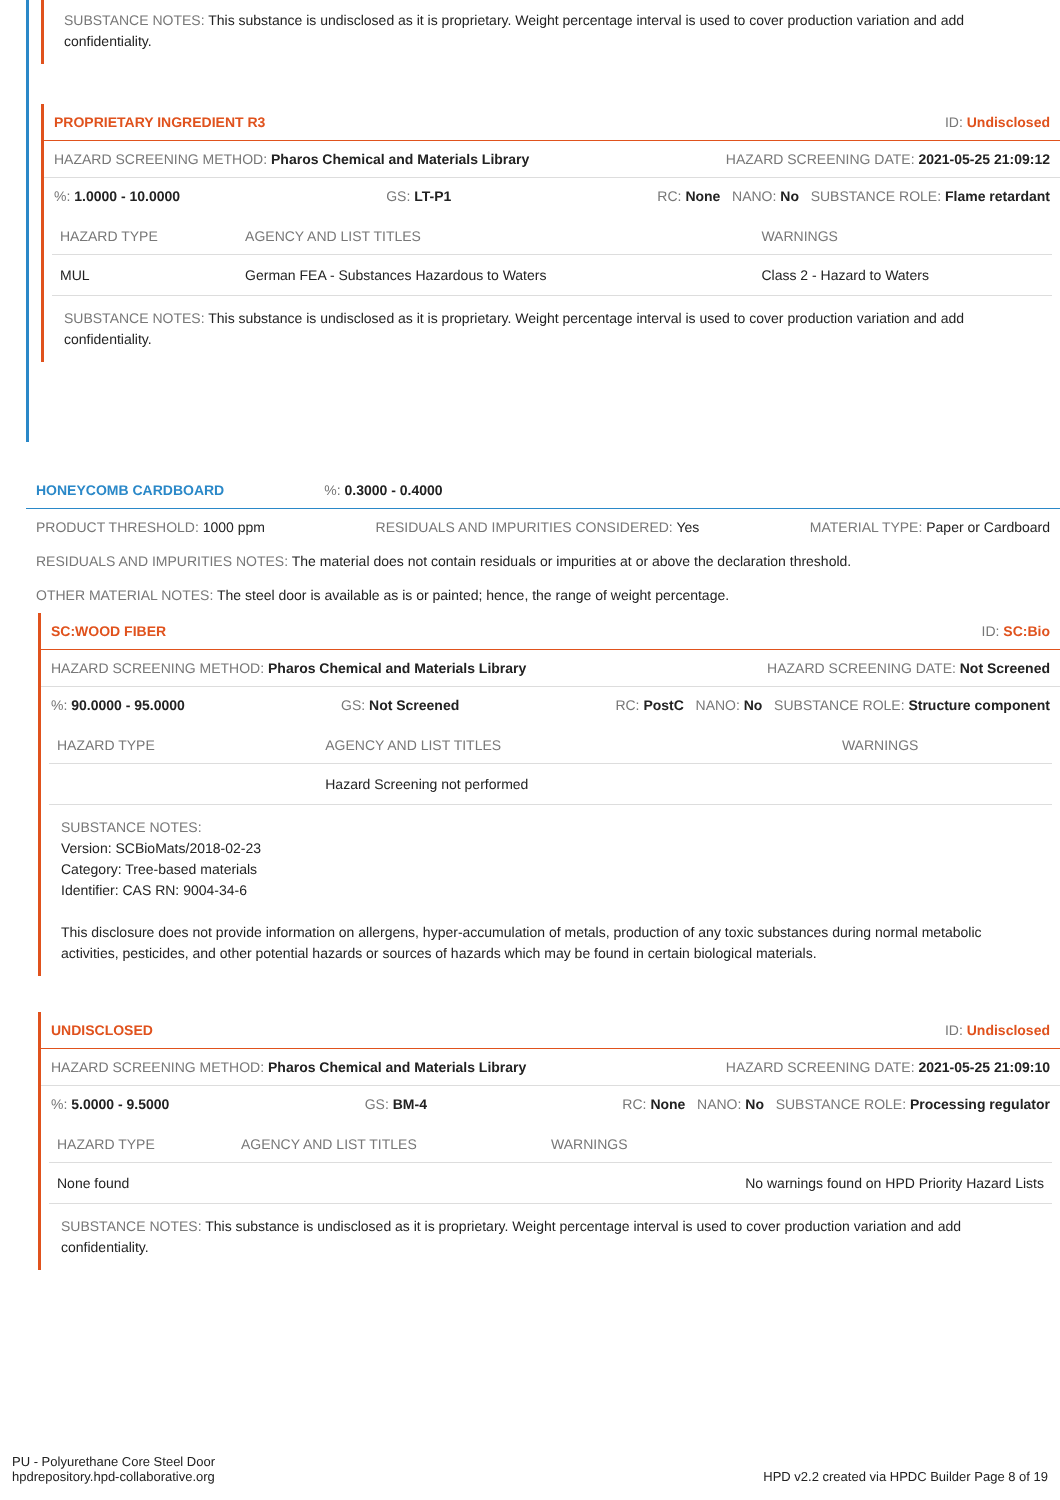SUBSTANCE NOTES: This substance is undisclosed as it is proprietary. Weight percentage interval is used to cover production variation and add confidentiality.
PROPRIETARY INGREDIENT R3 ID: Undisclosed
HAZARD SCREENING METHOD: Pharos Chemical and Materials Library HAZARD SCREENING DATE: 2021-05-25 21:09:12
%: 1.0000 - 10.0000 GS: LT-P1 RC: None NANO: No SUBSTANCE ROLE: Flame retardant
| HAZARD TYPE | AGENCY AND LIST TITLES | WARNINGS |
| --- | --- | --- |
| MUL | German FEA - Substances Hazardous to Waters | Class 2 - Hazard to Waters |
SUBSTANCE NOTES: This substance is undisclosed as it is proprietary. Weight percentage interval is used to cover production variation and add confidentiality.
HONEYCOMB CARDBOARD%: 0.3000 - 0.4000
PRODUCT THRESHOLD: 1000 ppm RESIDUALS AND IMPURITIES CONSIDERED: Yes MATERIAL TYPE: Paper or Cardboard
RESIDUALS AND IMPURITIES NOTES: The material does not contain residuals or impurities at or above the declaration threshold.
OTHER MATERIAL NOTES: The steel door is available as is or painted; hence, the range of weight percentage.
SC:WOOD FIBER ID: SC:Bio
HAZARD SCREENING METHOD: Pharos Chemical and Materials Library HAZARD SCREENING DATE: Not Screened
%: 90.0000 - 95.0000 GS: Not Screened RC: PostC NANO: No SUBSTANCE ROLE: Structure component
| HAZARD TYPE | AGENCY AND LIST TITLES | WARNINGS |
| --- | --- | --- |
| | Hazard Screening not performed | |
SUBSTANCE NOTES:
Version: SCBioMats/2018-02-23
Category: Tree-based materials
Identifier: CAS RN: 9004-34-6
This disclosure does not provide information on allergens, hyper-accumulation of metals, production of any toxic substances during normal metabolic activities, pesticides, and other potential hazards or sources of hazards which may be found in certain biological materials.
UNDISCLOSED ID: Undisclosed
HAZARD SCREENING METHOD: Pharos Chemical and Materials Library HAZARD SCREENING DATE: 2021-05-25 21:09:10
%: 5.0000 - 9.5000 GS: BM-4 RC: None NANO: No SUBSTANCE ROLE: Processing regulator
| HAZARD TYPE | AGENCY AND LIST TITLES | WARNINGS |
| --- | --- | --- |
| None found | | No warnings found on HPD Priority Hazard Lists |
SUBSTANCE NOTES: This substance is undisclosed as it is proprietary. Weight percentage interval is used to cover production variation and add confidentiality.
PU - Polyurethane Core Steel Door
hpdrepository.hpd-collaborative.org
HPD v2.2 created via HPDC Builder Page 8 of 19